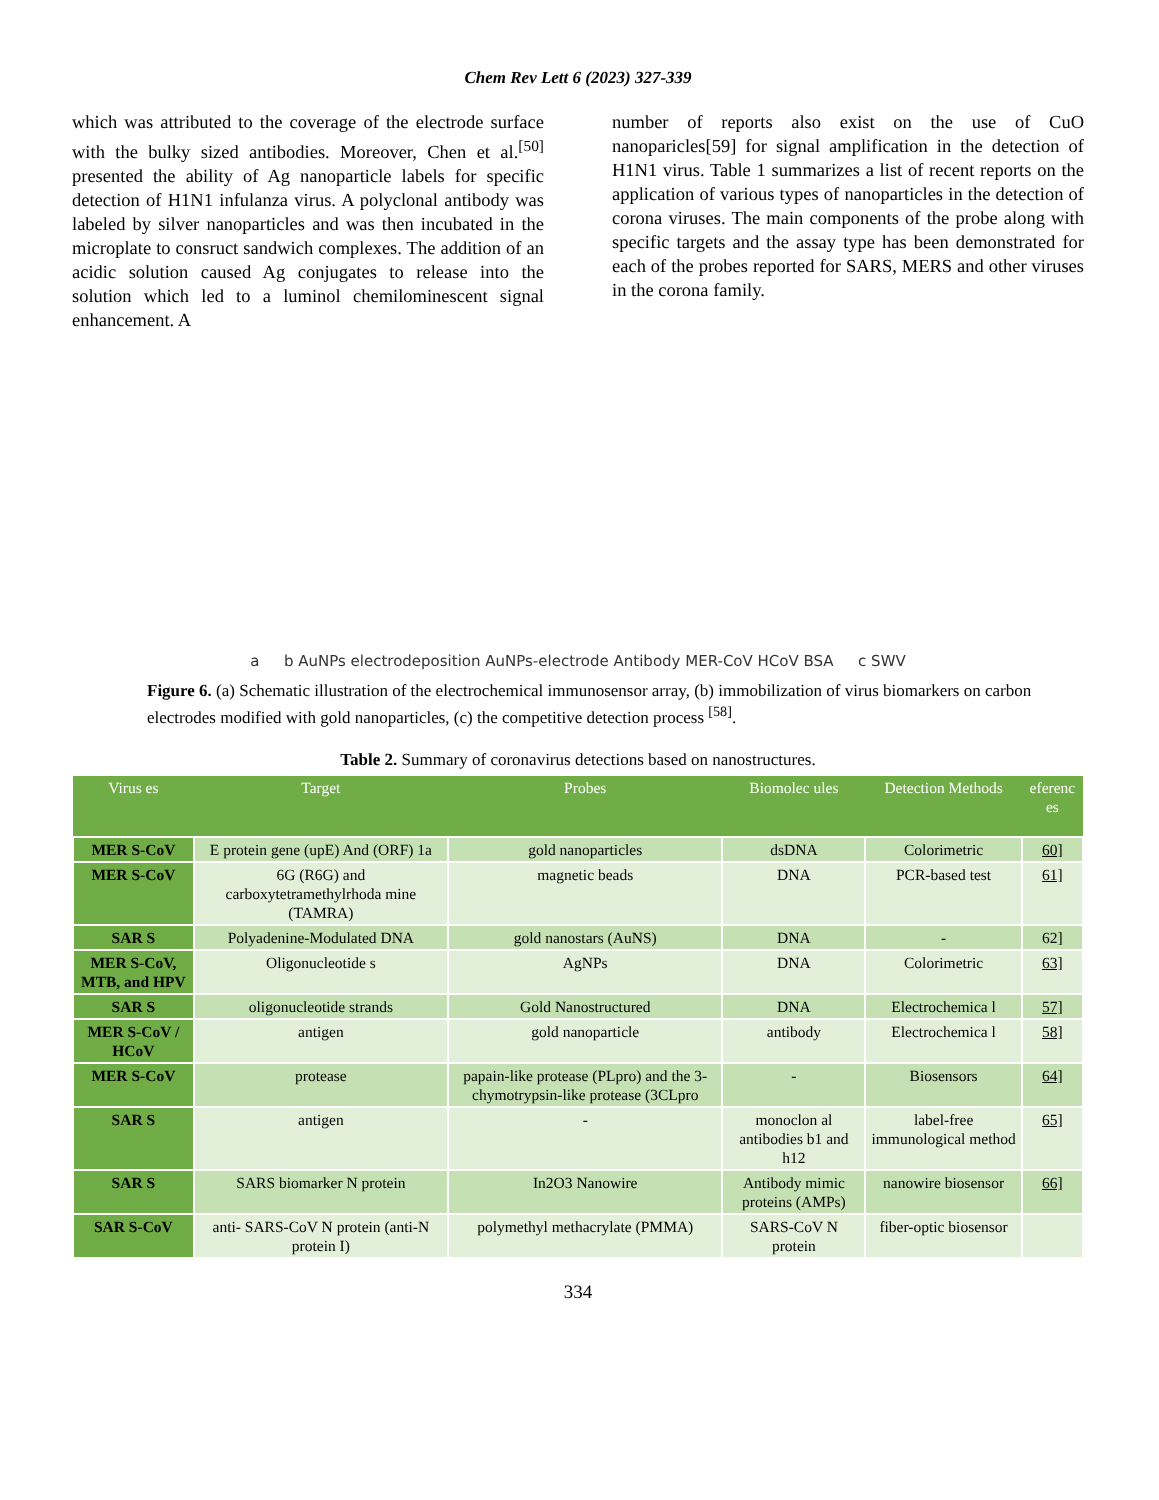Chem Rev Lett 6 (2023) 327-339
which was attributed to the coverage of the electrode surface with the bulky sized antibodies. Moreover, Chen et al.<sup>[50]</sup> presented the ability of Ag nanoparticle labels for specific detection of H1N1 infulanza virus. A polyclonal antibody was labeled by silver nanoparticles and was then incubated in the microplate to consruct sandwich complexes. The addition of an acidic solution caused Ag conjugates to release into the solution which led to a luminol chemilominescent signal enhancement. A
number of reports also exist on the use of CuO nanoparicles[59] for signal amplification in the detection of H1N1 virus. Table 1 summarizes a list of recent reports on the application of various types of nanoparticles in the detection of corona viruses. The main components of the probe along with specific targets and the assay type has been demonstrated for each of the probes reported for SARS, MERS and other viruses in the corona family.
a
b AuNPs electrodeposition AuNPs-electrode Antibody MER-CoV HCoV BSA
c SWV
Figure 6. (a) Schematic illustration of the electrochemical immunosensor array, (b) immobilization of virus biomarkers on carbon electrodes modified with gold nanoparticles, (c) the competitive detection process <sup>[58]</sup>.
Table 2. Summary of coronavirus detections based on nanostructures.
| Virus es | Target | Probes | Biomolec ules | Detection Methods | eferenc es |
| --- | --- | --- | --- | --- | --- |
| MER S-CoV | E protein gene (upE) And (ORF) 1a | gold nanoparticles | dsDNA | Colorimetric | 60] |
| MER S-CoV | 6G (R6G) and carboxytetramethylrhoda mine (TAMRA) | magnetic beads | DNA | PCR-based test | 61] |
| SAR S | Polyadenine-Modulated DNA | gold nanostars (AuNS) | DNA | - | 62] |
| MER S-CoV, MTB, and HPV | Oligonucleotide s | AgNPs | DNA | Colorimetric | 63] |
| SAR S | oligonucleotide strands | Gold Nanostructured | DNA | Electrochemica l | 57] |
| MER S-CoV / HCoV | antigen | gold nanoparticle | antibody | Electrochemica l | 58] |
| MER S-CoV | protease | papain-like protease (PLpro) and the 3-chymotrypsin-like protease (3CLpro | - | Biosensors | 64] |
| SAR S | antigen | - | monoclon al antibodies b1 and h12 | label-free immunological method | 65] |
| SAR S | SARS biomarker N protein | In2O3 Nanowire | Antibody mimic proteins (AMPs) | nanowire biosensor | 66] |
| SAR S-CoV | anti- SARS-CoV N protein (anti-N protein I) | polymethyl methacrylate (PMMA) | SARS-CoV N protein | fiber-optic biosensor | |
334